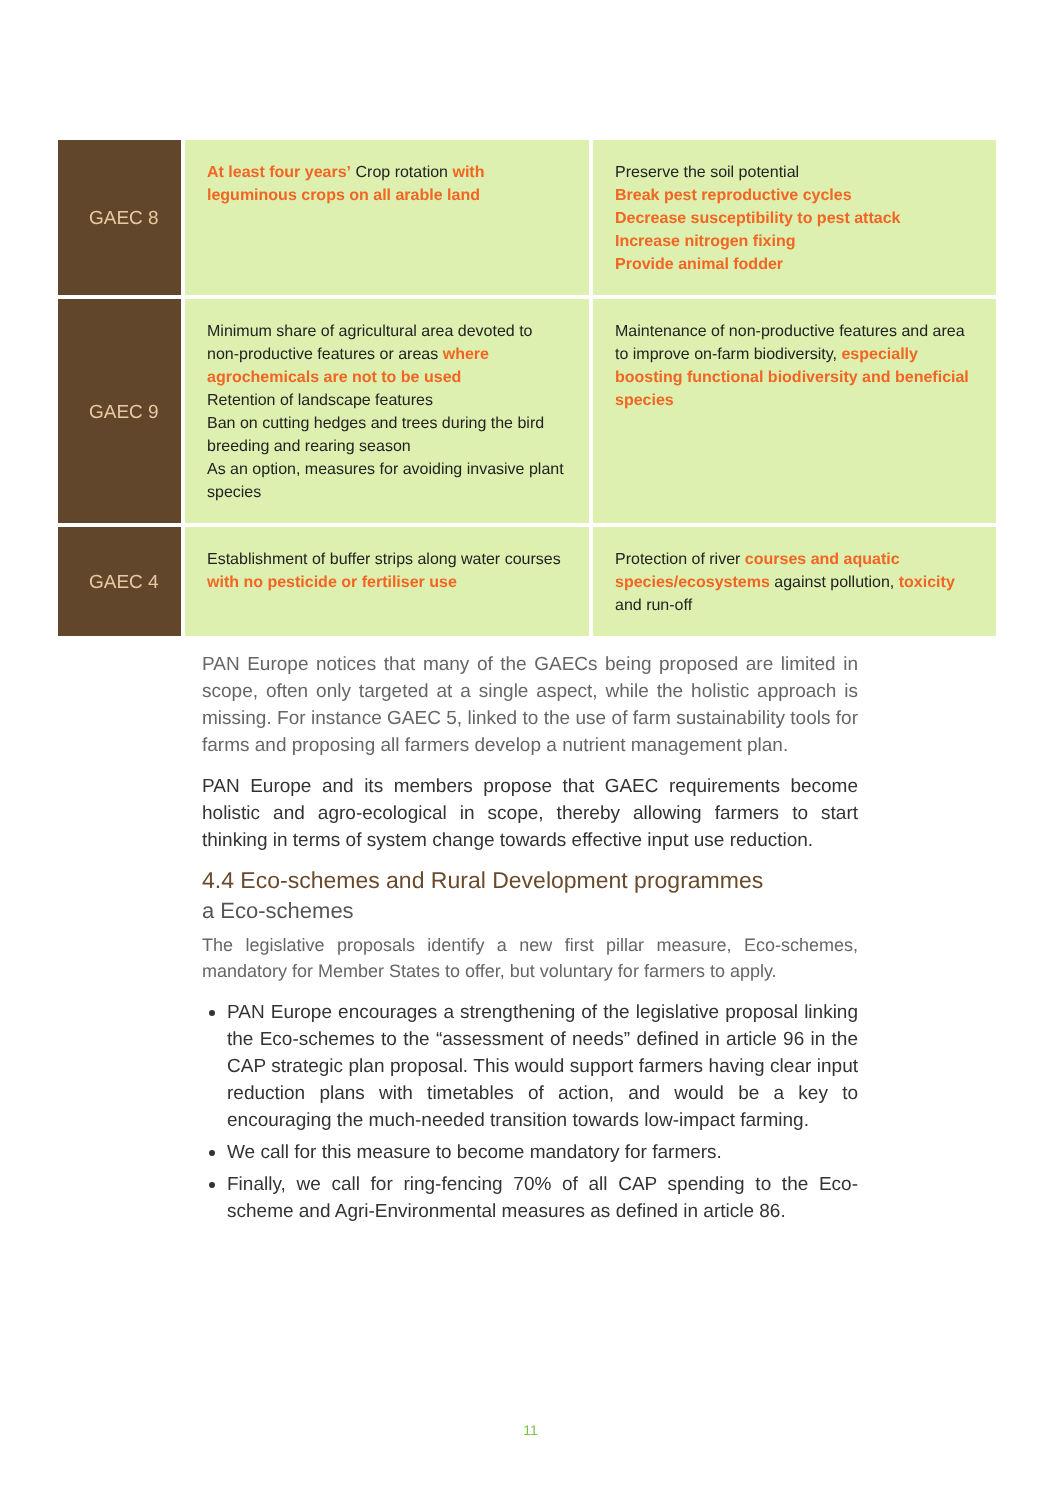| GAEC 8 | At least four years’ Crop rotation with leguminous crops on all arable land | Preserve the soil potential Break pest reproductive cycles Decrease susceptibility to pest attack Increase nitrogen fixing Provide animal fodder |
| GAEC 9 | Minimum share of agricultural area devoted to non-productive features or areas where agrochemicals are not to be used Retention of landscape features Ban on cutting hedges and trees during the bird breeding and rearing season As an option, measures for avoiding invasive plant species | Maintenance of non-productive features and area to improve on-farm biodiversity, especially boosting functional biodiversity and beneficial species |
| GAEC 4 | Establishment of buffer strips along water courses with no pesticide or fertiliser use | Protection of river courses and aquatic species/ecosystems against pollution, toxicity and run-off |
PAN Europe notices that many of the GAECs being proposed are limited in scope, often only targeted at a single aspect, while the holistic approach is missing. For instance GAEC 5, linked to the use of farm sustainability tools for farms and proposing all farmers develop a nutrient management plan.
PAN Europe and its members propose that GAEC requirements become holistic and agro-ecological in scope, thereby allowing farmers to start thinking in terms of system change towards effective input use reduction.
4.4 Eco-schemes and Rural Development programmes
a Eco-schemes
The legislative proposals identify a new first pillar measure, Eco-schemes, mandatory for Member States to offer, but voluntary for farmers to apply.
PAN Europe encourages a strengthening of the legislative proposal linking the Eco-schemes to the “assessment of needs” defined in article 96 in the CAP strategic plan proposal. This would support farmers having clear input reduction plans with timetables of action, and would be a key to encouraging the much-needed transition towards low-impact farming.
We call for this measure to become mandatory for farmers.
Finally, we call for ring-fencing 70% of all CAP spending to the Eco-scheme and Agri-Environmental measures as defined in article 86.
11